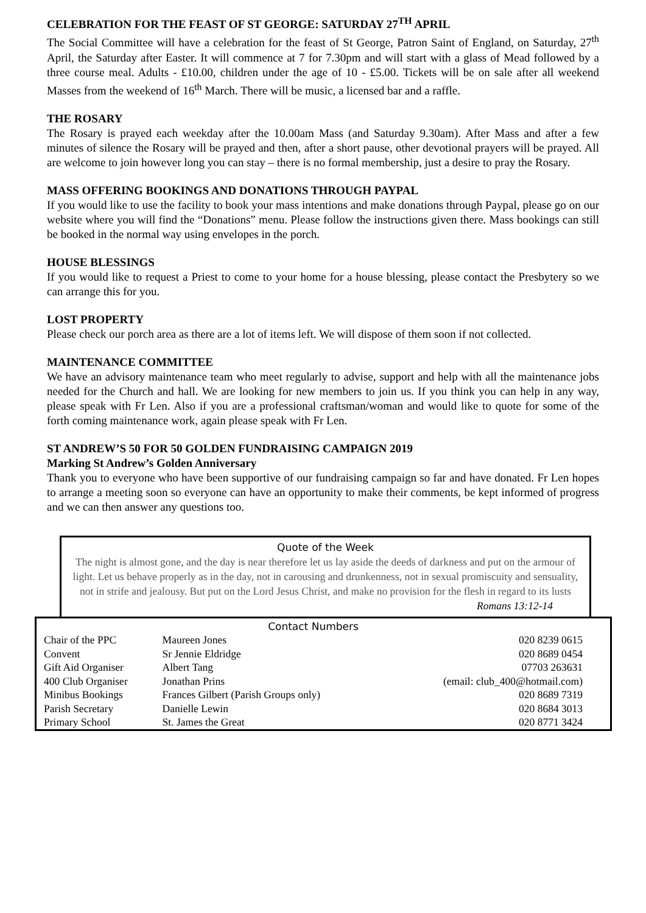CELEBRATION FOR THE FEAST OF ST GEORGE: SATURDAY 27<sup>TH</sup> APRIL
The Social Committee will have a celebration for the feast of St George, Patron Saint of England, on Saturday, 27<sup>th</sup> April, the Saturday after Easter. It will commence at 7 for 7.30pm and will start with a glass of Mead followed by a three course meal. Adults - £10.00, children under the age of 10 - £5.00. Tickets will be on sale after all weekend Masses from the weekend of 16<sup>th</sup> March. There will be music, a licensed bar and a raffle.
THE ROSARY
The Rosary is prayed each weekday after the 10.00am Mass (and Saturday 9.30am). After Mass and after a few minutes of silence the Rosary will be prayed and then, after a short pause, other devotional prayers will be prayed. All are welcome to join however long you can stay – there is no formal membership, just a desire to pray the Rosary.
MASS OFFERING BOOKINGS AND DONATIONS THROUGH PAYPAL
If you would like to use the facility to book your mass intentions and make donations through Paypal, please go on our website where you will find the “Donations” menu. Please follow the instructions given there. Mass bookings can still be booked in the normal way using envelopes in the porch.
HOUSE BLESSINGS
If you would like to request a Priest to come to your home for a house blessing, please contact the Presbytery so we can arrange this for you.
LOST PROPERTY
Please check our porch area as there are a lot of items left. We will dispose of them soon if not collected.
MAINTENANCE COMMITTEE
We have an advisory maintenance team who meet regularly to advise, support and help with all the maintenance jobs needed for the Church and hall. We are looking for new members to join us. If you think you can help in any way, please speak with Fr Len. Also if you are a professional craftsman/woman and would like to quote for some of the forth coming maintenance work, again please speak with Fr Len.
ST ANDREW’S 50 FOR 50 GOLDEN FUNDRAISING CAMPAIGN 2019
Marking St Andrew’s Golden Anniversary
Thank you to everyone who have been supportive of our fundraising campaign so far and have donated. Fr Len hopes to arrange a meeting soon so everyone can have an opportunity to make their comments, be kept informed of progress and we can then answer any questions too.
Quote of the Week
The night is almost gone, and the day is near therefore let us lay aside the deeds of darkness and put on the armour of light. Let us behave properly as in the day, not in carousing and drunkenness, not in sexual promiscuity and sensuality, not in strife and jealousy. But put on the Lord Jesus Christ, and make no provision for the flesh in regard to its lusts
Romans 13:12-14
Contact Numbers
| Chair of the PPC | Maureen Jones | 020 8239 0615 |
| Convent | Sr Jennie Eldridge | 020 8689 0454 |
| Gift Aid Organiser | Albert Tang | 07703 263631 |
| 400 Club Organiser | Jonathan Prins | (email: club_400@hotmail.com) |
| Minibus Bookings | Frances Gilbert (Parish Groups only) | 020 8689 7319 |
| Parish Secretary | Danielle Lewin | 020 8684 3013 |
| Primary School | St. James the Great | 020 8771 3424 |